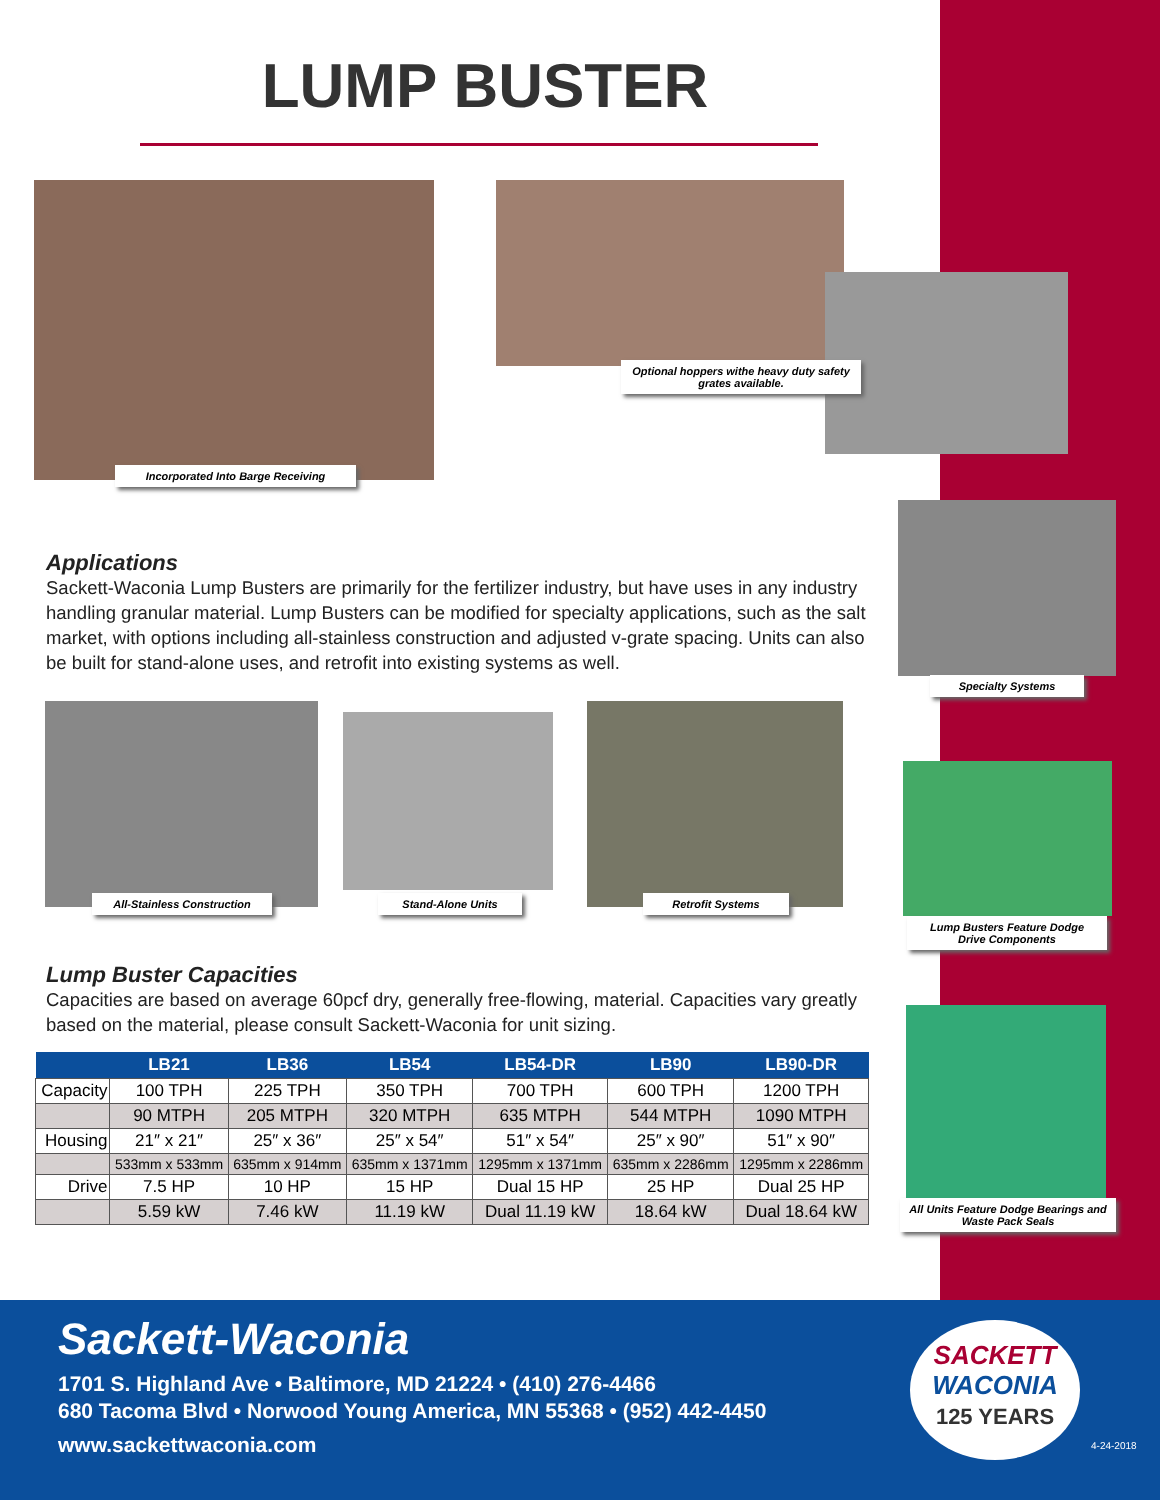LUMP BUSTER
Incorporated Into Barge Receiving
Optional hoppers withe heavy duty safety grates available.
Applications
Sackett-Waconia Lump Busters are primarily for the fertilizer industry, but have uses in any industry handling granular material. Lump Busters can be modified for specialty applications, such as the salt market, with options including all-stainless construction and adjusted v-grate spacing. Units can also be built for stand-alone uses, and retrofit into existing systems as well.
Specialty Systems
All-Stainless Construction
Stand-Alone Units Retrofit Systems
Lump Busters Feature Dodge Drive Components
All Units Feature Dodge Bearings and Waste Pack Seals
Lump Buster Capacities
Capacities are based on average 60pcf dry, generally free-flowing, material. Capacities vary greatly based on the material, please consult Sackett-Waconia for unit sizing.
| | LB21 | LB36 | LB54 | LB54-DR | LB90 | LB90-DR |
| --- | --- | --- | --- | --- | --- | --- |
| Capacity | 100 TPH | 225 TPH | 350 TPH | 700 TPH | 600 TPH | 1200 TPH |
| | 90 MTPH | 205 MTPH | 320 MTPH | 635 MTPH | 544 MTPH | 1090 MTPH |
| Housing | 21″ x 21″ | 25″ x 36″ | 25″ x 54″ | 51″ x 54″ | 25″ x 90″ | 51″ x 90″ |
| | 533mm x 533mm | 635mm x 914mm | 635mm x 1371mm | 1295mm x 1371mm | 635mm x 2286mm | 1295mm x 2286mm |
| Drive | 7.5 HP | 10 HP | 15 HP | Dual 15 HP | 25 HP | Dual 25 HP |
| | 5.59 kW | 7.46 kW | 11.19 kW | Dual 11.19 kW | 18.64 kW | Dual 18.64 kW |
Sackett-Waconia
1701 S. Highland Ave • Baltimore, MD 21224 • (410) 276-4466
680 Tacoma Blvd • Norwood Young America, MN 55368 • (952) 442-4450
www.sackettwaconia.com
SACKETT
WACONIA
125 YEARS
4-24-2018